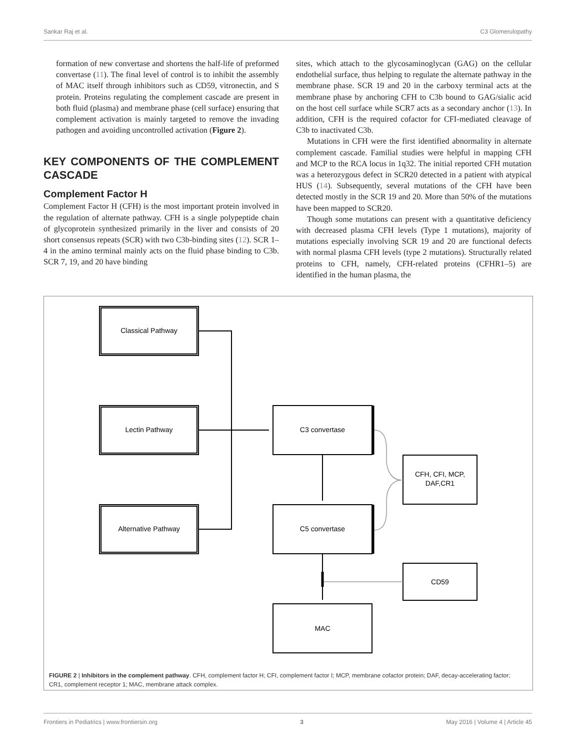Sankar Raj et al. C3 Glomerulopathy
formation of new convertase and shortens the half-life of preformed convertase (11). The final level of control is to inhibit the assembly of MAC itself through inhibitors such as CD59, vitronectin, and S protein. Proteins regulating the complement cascade are present in both fluid (plasma) and membrane phase (cell surface) ensuring that complement activation is mainly targeted to remove the invading pathogen and avoiding uncontrolled activation (Figure 2).
KEY COMPONENTS OF THE COMPLEMENT CASCADE
Complement Factor H
Complement Factor H (CFH) is the most important protein involved in the regulation of alternate pathway. CFH is a single polypeptide chain of glycoprotein synthesized primarily in the liver and consists of 20 short consensus repeats (SCR) with two C3b-binding sites (12). SCR 1–4 in the amino terminal mainly acts on the fluid phase binding to C3b. SCR 7, 19, and 20 have binding
sites, which attach to the glycosaminoglycan (GAG) on the cellular endothelial surface, thus helping to regulate the alternate pathway in the membrane phase. SCR 19 and 20 in the carboxy terminal acts at the membrane phase by anchoring CFH to C3b bound to GAG/sialic acid on the host cell surface while SCR7 acts as a secondary anchor (13). In addition, CFH is the required cofactor for CFI-mediated cleavage of C3b to inactivated C3b.
Mutations in CFH were the first identified abnormality in alternate complement cascade. Familial studies were helpful in mapping CFH and MCP to the RCA locus in 1q32. The initial reported CFH mutation was a heterozygous defect in SCR20 detected in a patient with atypical HUS (14). Subsequently, several mutations of the CFH have been detected mostly in the SCR 19 and 20. More than 50% of the mutations have been mapped to SCR20.
Though some mutations can present with a quantitative deficiency with decreased plasma CFH levels (Type 1 mutations), majority of mutations especially involving SCR 19 and 20 are functional defects with normal plasma CFH levels (type 2 mutations). Structurally related proteins to CFH, namely, CFH-related proteins (CFHR1–5) are identified in the human plasma, the
Classical Pathway
Lectin Pathway
Alternative Pathway
C3 convertase
C5 convertase
MAC
CFH, CFI, MCP,
DAF,CR1
CD59
FIGURE 2 | Inhibitors in the complement pathway. CFH, complement factor H; CFI, complement factor I; MCP, membrane cofactor protein; DAF, decay-accelerating factor; CR1, complement receptor 1; MAC, membrane attack complex.
Frontiers in Pediatrics | www.frontiersin.org 3 May 2016 | Volume 4 | Article 45